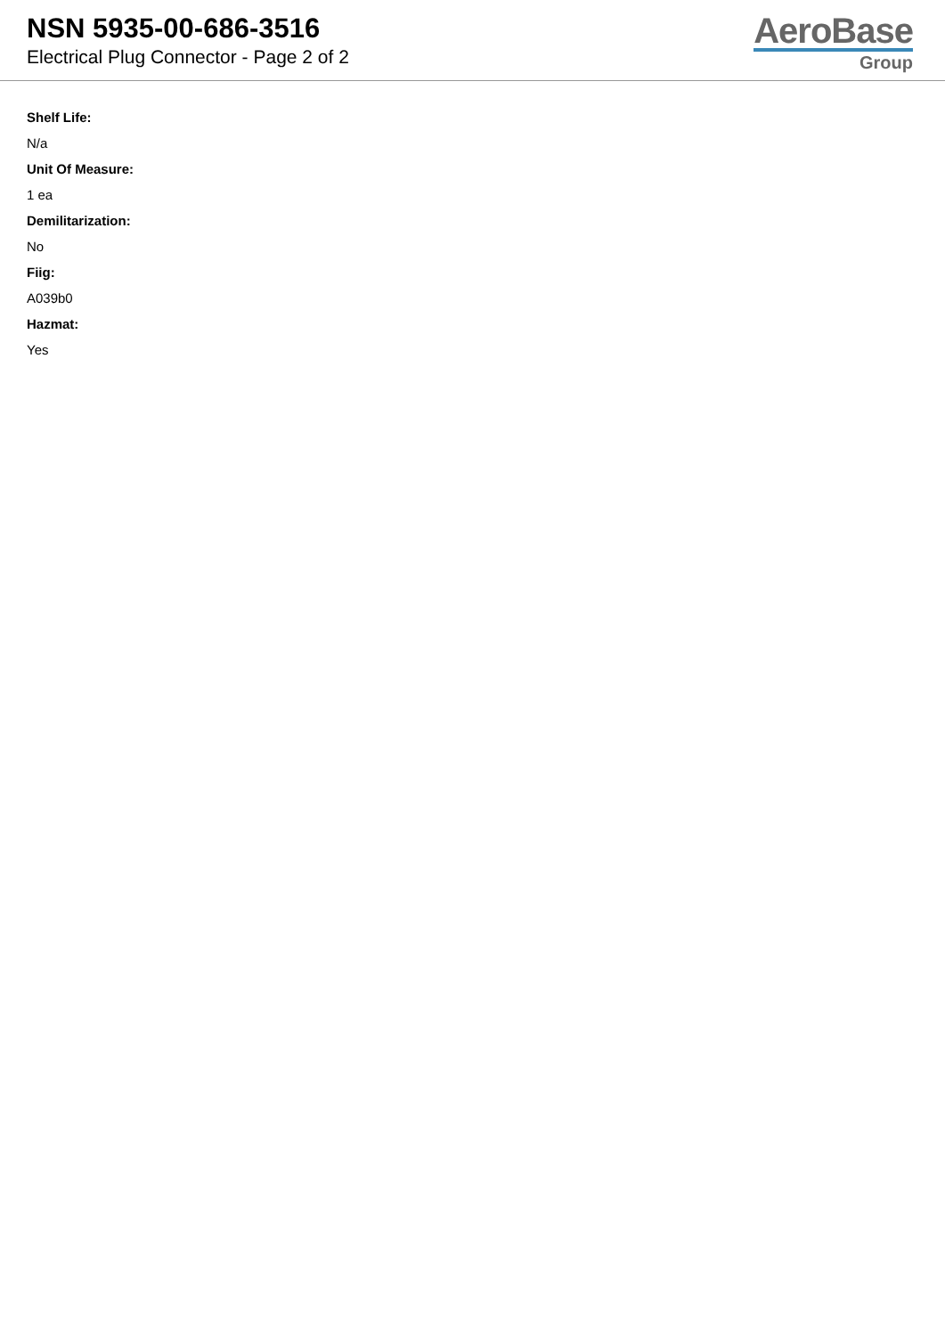NSN 5935-00-686-3516
Electrical Plug Connector - Page 2 of 2
AeroBase
Group
Shelf Life:
N/a
Unit Of Measure:
1 ea
Demilitarization:
No
Fiig:
A039b0
Hazmat:
Yes